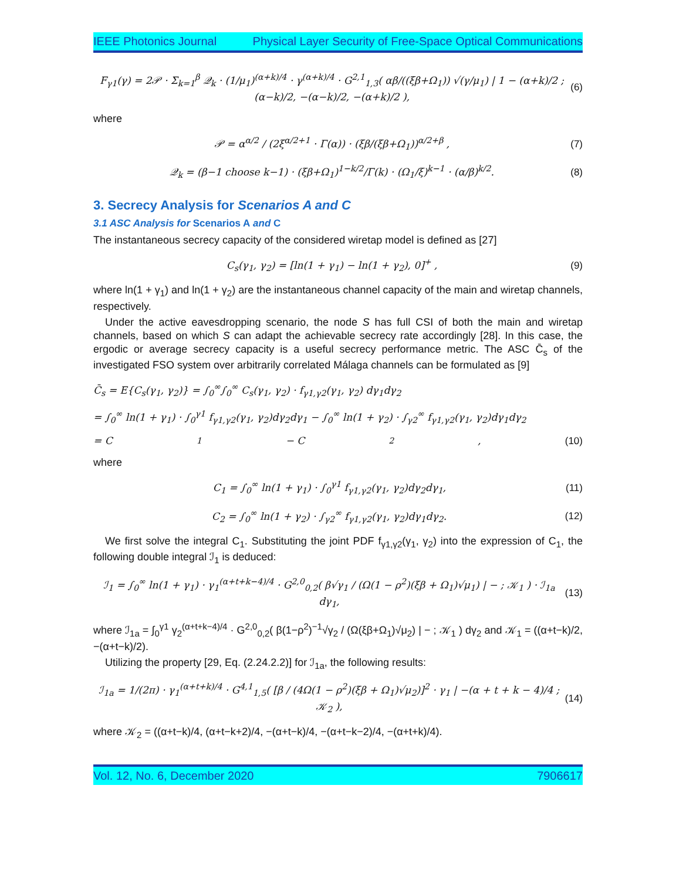IEEE Photonics Journal Physical Layer Security of Free-Space Optical Communications
F<sub>γ1</sub>(γ) = 2𝒫 · Σ<sub>k=1</sub><sup>β</sup> 𝒬<sub>k</sub> · (1/μ<sub>1</sub>)<sup>(α+k)/4</sup> · γ<sup>(α+k)/4</sup> · G<sup>2,1</sup><sub>1,3</sub>( αβ/((ξβ+Ω<sub>1</sub>)) √(γ/μ<sub>1</sub>) | 1 − (α+k)/2 ; (α−k)/2, −(α−k)/2, −(α+k)/2 ), (6)
where
𝒫 = α<sup>α/2</sup> / (2ξ<sup>α/2+1</sup> · Γ(α)) · (ξβ/(ξβ+Ω<sub>1</sub>))<sup>α/2+β</sup> , (7)
𝒬<sub>k</sub> = (β−1 choose k−1) · (ξβ+Ω<sub>1</sub>)<sup>1−k/2</sup>/Γ(k) · (Ω<sub>1</sub>/ξ)<sup>k−1</sup> · (α/β)<sup>k/2</sup>. (8)
3. Secrecy Analysis for Scenarios A and C
3.1 ASC Analysis for Scenarios A and C
The instantaneous secrecy capacity of the considered wiretap model is defined as [27]
C<sub>s</sub>(γ<sub>1</sub>, γ<sub>2</sub>) = [ln(1 + γ<sub>1</sub>) − ln(1 + γ<sub>2</sub>), 0]<sup>+</sup> , (9)
where ln(1 + γ<sub>1</sub>) and ln(1 + γ<sub>2</sub>) are the instantaneous channel capacity of the main and wiretap channels, respectively.
Under the active eavesdropping scenario, the node S has full CSI of both the main and wiretap channels, based on which S can adapt the achievable secrecy rate accordingly [28]. In this case, the ergodic or average secrecy capacity is a useful secrecy performance metric. The ASC C̄<sub>s</sub> of the investigated FSO system over arbitrarily correlated Málaga channels can be formulated as [9]
C̄<sub>s</sub> = E{C<sub>s</sub>(γ<sub>1</sub>, γ<sub>2</sub>)} = ∫<sub>0</sub><sup>∞</sup>∫<sub>0</sub><sup>∞</sup> C<sub>s</sub>(γ<sub>1</sub>, γ<sub>2</sub>) · f<sub>γ1,γ2</sub>(γ<sub>1</sub>, γ<sub>2</sub>) dγ<sub>1</sub>dγ<sub>2</sub>
= ∫<sub>0</sub><sup>∞</sup> ln(1 + γ<sub>1</sub>) · ∫<sub>0</sub><sup>γ1</sup> f<sub>γ1,γ2</sub>(γ<sub>1</sub>, γ<sub>2</sub>)dγ<sub>2</sub>dγ<sub>1</sub> − ∫<sub>0</sub><sup>∞</sup> ln(1 + γ<sub>2</sub>) · ∫<sub>γ2</sub><sup>∞</sup> f<sub>γ1,γ2</sub>(γ<sub>1</sub>, γ<sub>2</sub>)dγ<sub>1</sub>dγ<sub>2</sub>
= C<sub>1</sub> − C<sub>2</sub>, (10)
where
C<sub>1</sub> = ∫<sub>0</sub><sup>∞</sup> ln(1 + γ<sub>1</sub>) · ∫<sub>0</sub><sup>γ1</sup> f<sub>γ1,γ2</sub>(γ<sub>1</sub>, γ<sub>2</sub>)dγ<sub>2</sub>dγ<sub>1</sub>, (11)
C<sub>2</sub> = ∫<sub>0</sub><sup>∞</sup> ln(1 + γ<sub>2</sub>) · ∫<sub>γ2</sub><sup>∞</sup> f<sub>γ1,γ2</sub>(γ<sub>1</sub>, γ<sub>2</sub>)dγ<sub>1</sub>dγ<sub>2</sub>. (12)
We first solve the integral C<sub>1</sub>. Substituting the joint PDF f<sub>γ1,γ2</sub>(γ<sub>1</sub>, γ<sub>2</sub>) into the expression of C<sub>1</sub>, the following double integral ℐ<sub>1</sub> is deduced:
ℐ<sub>1</sub> = ∫<sub>0</sub><sup>∞</sup> ln(1 + γ<sub>1</sub>) · γ<sub>1</sub><sup>(α+t+k−4)/4</sup> · G<sup>2,0</sup><sub>0,2</sub>( β√γ<sub>1</sub> / (Ω(1 − ρ<sup>2</sup>)(ξβ + Ω<sub>1</sub>)√μ<sub>1</sub>) | − ; 𝒦<sub>1</sub> ) · ℐ<sub>1a</sub> dγ<sub>1</sub>, (13)
where ℐ<sub>1a</sub> = ∫<sub>0</sub><sup>γ1</sup> γ<sub>2</sub><sup>(α+t+k−4)/4</sup> · G<sup>2,0</sup><sub>0,2</sub>( β(1−ρ<sup>2</sup>)<sup>−1</sup>√γ<sub>2</sub> / (Ω(ξβ+Ω<sub>1</sub>)√μ<sub>2</sub>) | − ; 𝒦<sub>1</sub> ) dγ<sub>2</sub> and 𝒦<sub>1</sub> = ((α+t−k)/2, −(α+t−k)/2).
Utilizing the property [29, Eq. (2.24.2.2)] for ℐ<sub>1a</sub>, the following results:
ℐ<sub>1a</sub> = 1/(2π) · γ<sub>1</sub><sup>(α+t+k)/4</sup> · G<sup>4,1</sup><sub>1,5</sub>( [β / (4Ω(1 − ρ<sup>2</sup>)(ξβ + Ω<sub>1</sub>)√μ<sub>2</sub>)]<sup>2</sup> · γ<sub>1</sub> | −(α + t + k − 4)/4 ; 𝒦<sub>2</sub> ), (14)
where 𝒦<sub>2</sub> = ((α+t−k)/4, (α+t−k+2)/4, −(α+t−k)/4, −(α+t−k−2)/4, −(α+t+k)/4).
Vol. 12, No. 6, December 2020 7906617